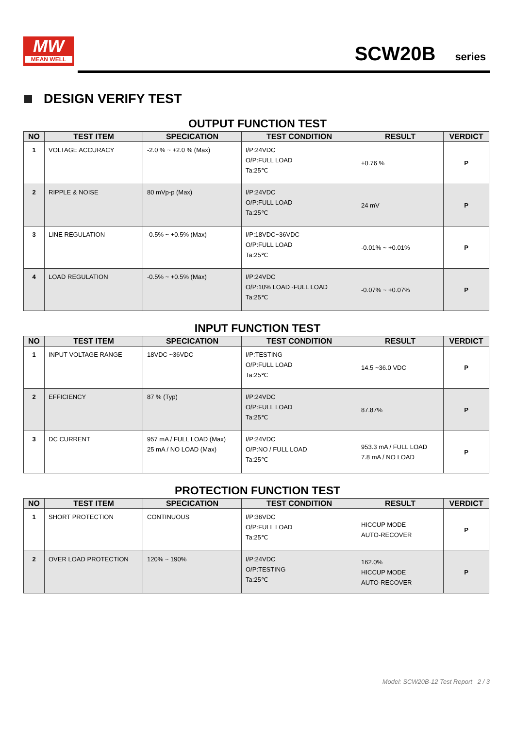MW
MEAN WELL
SCW20B series
DESIGN VERIFY TEST
OUTPUT FUNCTION TEST
| NO | TEST ITEM | SPECICATION | TEST CONDITION | RESULT | VERDICT |
| --- | --- | --- | --- | --- | --- |
| 1 | VOLTAGE ACCURACY | -2.0 % ~ +2.0 % (Max) | I/P:24VDC O/P:FULL LOAD Ta:25℃ | +0.76 % | P |
| 2 | RIPPLE & NOISE | 80 mVp-p (Max) | I/P:24VDC O/P:FULL LOAD Ta:25℃ | 24 mV | P |
| 3 | LINE REGULATION | -0.5% ~ +0.5% (Max) | I/P:18VDC~36VDC O/P:FULL LOAD Ta:25℃ | -0.01% ~ +0.01% | P |
| 4 | LOAD REGULATION | -0.5% ~ +0.5% (Max) | I/P:24VDC O/P:10% LOAD~FULL LOAD Ta:25℃ | -0.07% ~ +0.07% | P |
INPUT FUNCTION TEST
| NO | TEST ITEM | SPECICATION | TEST CONDITION | RESULT | VERDICT |
| --- | --- | --- | --- | --- | --- |
| 1 | INPUT VOLTAGE RANGE | 18VDC ~36VDC | I/P:TESTING O/P:FULL LOAD Ta:25℃ | 14.5 ~36.0 VDC | P |
| 2 | EFFICIENCY | 87 % (Typ) | I/P:24VDC O/P:FULL LOAD Ta:25℃ | 87.87% | P |
| 3 | DC CURRENT | 957 mA / FULL LOAD (Max) 25 mA / NO LOAD (Max) | I/P:24VDC O/P:NO / FULL LOAD Ta:25℃ | 953.3 mA / FULL LOAD 7.8 mA / NO LOAD | P |
PROTECTION FUNCTION TEST
| NO | TEST ITEM | SPECICATION | TEST CONDITION | RESULT | VERDICT |
| --- | --- | --- | --- | --- | --- |
| 1 | SHORT PROTECTION | CONTINUOUS | I/P:36VDC O/P:FULL LOAD Ta:25℃ | HICCUP MODE AUTO-RECOVER | P |
| 2 | OVER LOAD PROTECTION | 120% ~ 190% | I/P:24VDC O/P:TESTING Ta:25℃ | 162.0% HICCUP MODE AUTO-RECOVER | P |
Model: SCW20B-12 Test Report 2 / 3